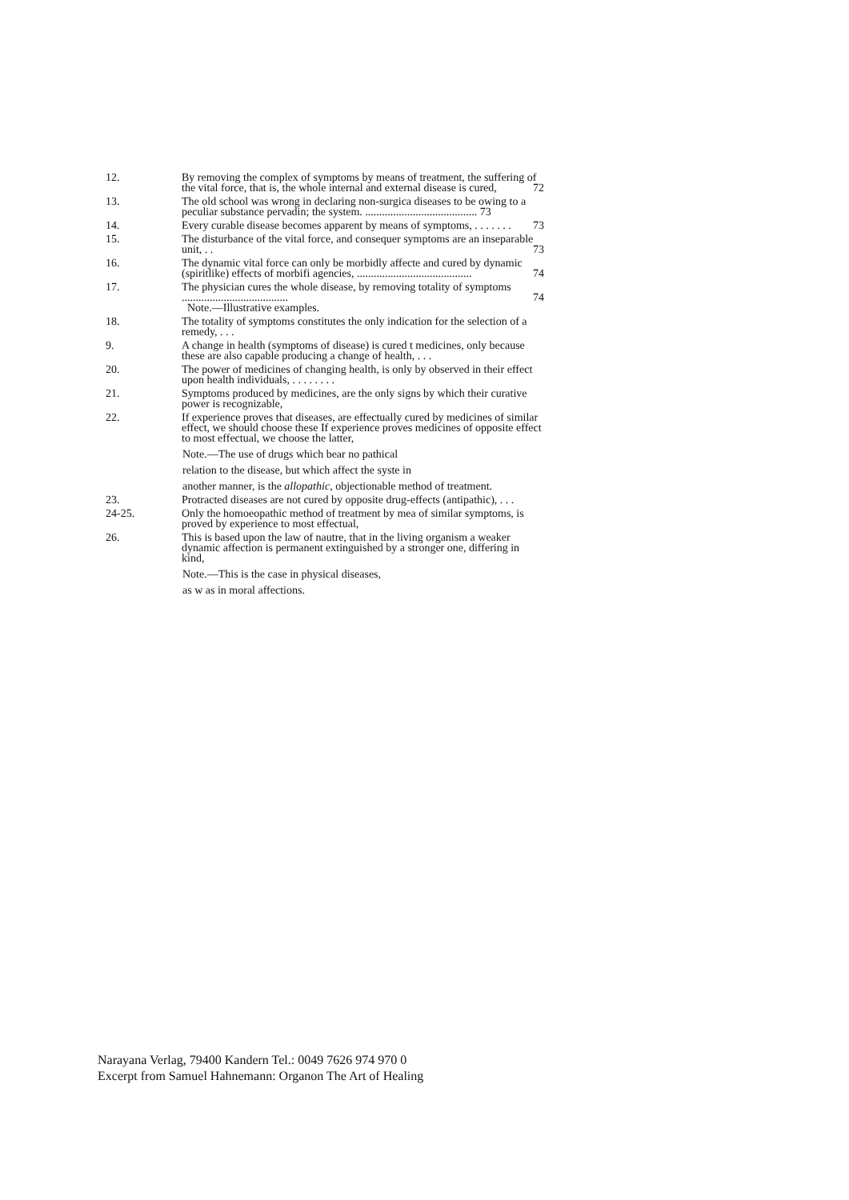12. By removing the complex of symptoms by means of treatment, the suffering of the vital force, that is, the whole internal and external disease is cured, 72
13. The old school was wrong in declaring non-surgica diseases to be owing to a peculiar substance pervadin; the system. ........................................ 73
14. Every curable disease becomes apparent by means of symptoms, . . . . . . . 73
15. The disturbance of the vital force, and consequer symptoms are an inseparable unit, . . 73
16. The dynamic vital force can only be morbidly affecte and cured by dynamic (spiritlike) effects of morbifi agencies, ......................................... 74
17. The physician cures the whole disease, by removing totality of symptoms ...................................... 74
Note.—Illustrative examples.
18. The totality of symptoms constitutes the only indication for the selection of a remedy, . . .
9. A change in health (symptoms of disease) is cured t medicines, only because these are also capable producing a change of health, . . .
20. The power of medicines of changing health, is only by observed in their effect upon health individuals, . . . . . . . .
21. Symptoms produced by medicines, are the only signs by which their curative power is recognizable,
22. If experience proves that diseases, are effectually cured by medicines of similar effect, we should choose these If experience proves medicines of opposite effect to most effectual, we choose the latter,
Note.—The use of drugs which bear no pathical
relation to the disease, but which affect the syste in
another manner, is the allopathic, objectionable method of treatment.
23. Protracted diseases are not cured by opposite drug-effects (antipathic), . . .
24-25. Only the homoeopathic method of treatment by mea of similar symptoms, is proved by experience to most effectual,
26. This is based upon the law of nautre, that in the living organism a weaker dynamic affection is permanent extinguished by a stronger one, differing in kind,
Note.—This is the case in physical diseases,
as w as in moral affections.
Narayana Verlag, 79400 Kandern Tel.: 0049 7626 974 970 0
Excerpt from Samuel Hahnemann: Organon The Art of Healing